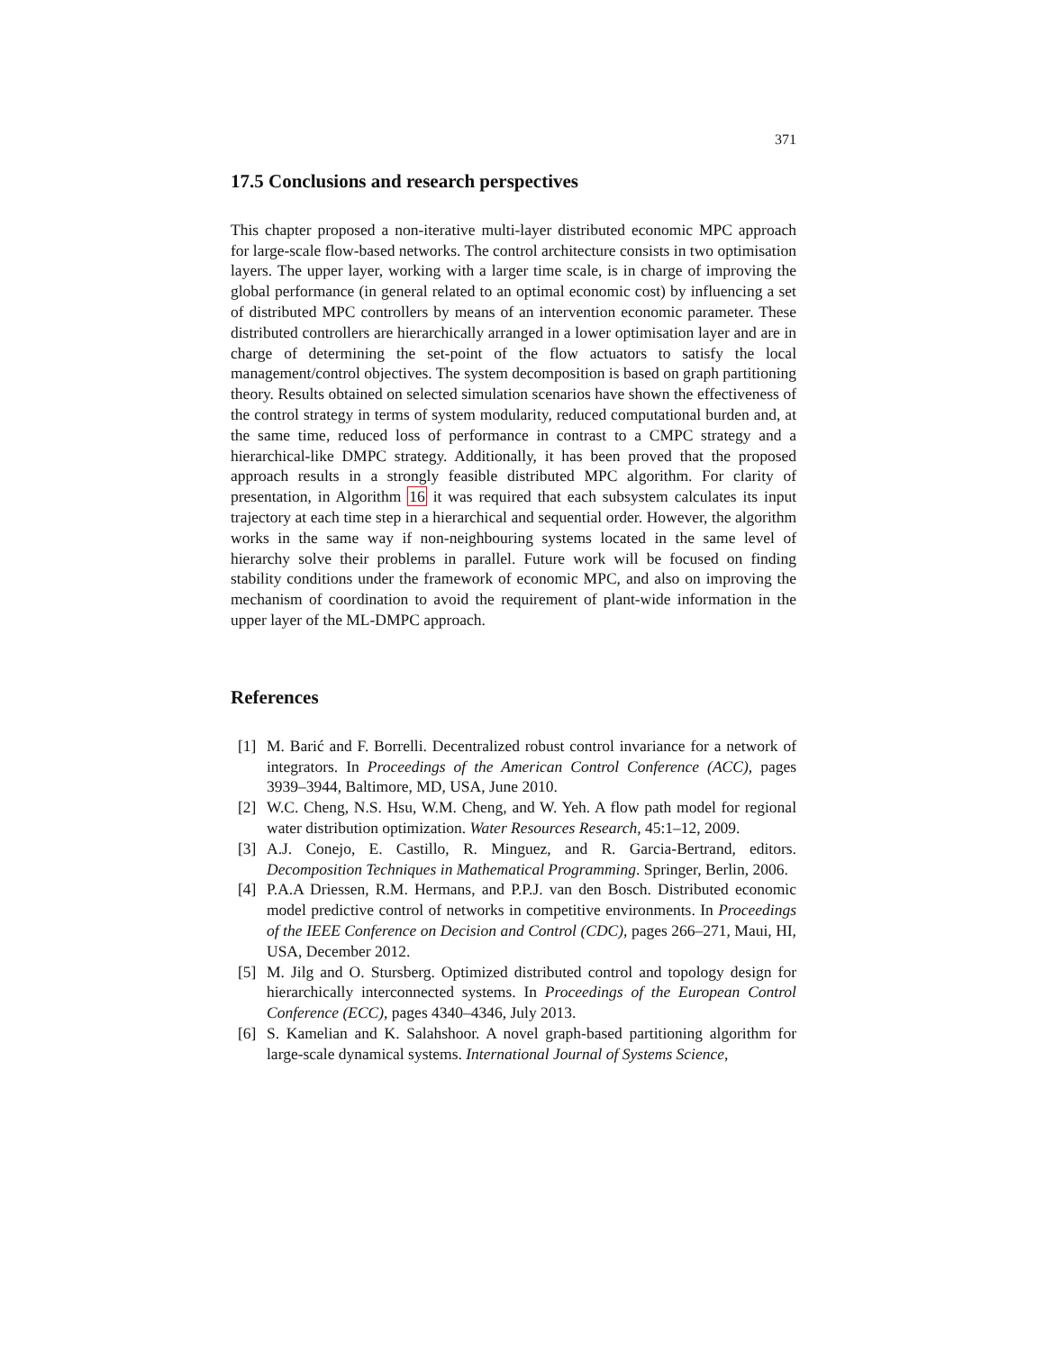371
17.5 Conclusions and research perspectives
This chapter proposed a non-iterative multi-layer distributed economic MPC approach for large-scale flow-based networks. The control architecture consists in two optimisation layers. The upper layer, working with a larger time scale, is in charge of improving the global performance (in general related to an optimal economic cost) by influencing a set of distributed MPC controllers by means of an intervention economic parameter. These distributed controllers are hierarchically arranged in a lower optimisation layer and are in charge of determining the set-point of the flow actuators to satisfy the local management/control objectives. The system decomposition is based on graph partitioning theory. Results obtained on selected simulation scenarios have shown the effectiveness of the control strategy in terms of system modularity, reduced computational burden and, at the same time, reduced loss of performance in contrast to a CMPC strategy and a hierarchical-like DMPC strategy. Additionally, it has been proved that the proposed approach results in a strongly feasible distributed MPC algorithm. For clarity of presentation, in Algorithm 16 it was required that each subsystem calculates its input trajectory at each time step in a hierarchical and sequential order. However, the algorithm works in the same way if non-neighbouring systems located in the same level of hierarchy solve their problems in parallel. Future work will be focused on finding stability conditions under the framework of economic MPC, and also on improving the mechanism of coordination to avoid the requirement of plant-wide information in the upper layer of the ML-DMPC approach.
References
[1] M. Barić and F. Borrelli. Decentralized robust control invariance for a network of integrators. In Proceedings of the American Control Conference (ACC), pages 3939–3944, Baltimore, MD, USA, June 2010.
[2] W.C. Cheng, N.S. Hsu, W.M. Cheng, and W. Yeh. A flow path model for regional water distribution optimization. Water Resources Research, 45:1–12, 2009.
[3] A.J. Conejo, E. Castillo, R. Minguez, and R. Garcia-Bertrand, editors. Decomposition Techniques in Mathematical Programming. Springer, Berlin, 2006.
[4] P.A.A Driessen, R.M. Hermans, and P.P.J. van den Bosch. Distributed economic model predictive control of networks in competitive environments. In Proceedings of the IEEE Conference on Decision and Control (CDC), pages 266–271, Maui, HI, USA, December 2012.
[5] M. Jilg and O. Stursberg. Optimized distributed control and topology design for hierarchically interconnected systems. In Proceedings of the European Control Conference (ECC), pages 4340–4346, July 2013.
[6] S. Kamelian and K. Salahshoor. A novel graph-based partitioning algorithm for large-scale dynamical systems. International Journal of Systems Science,